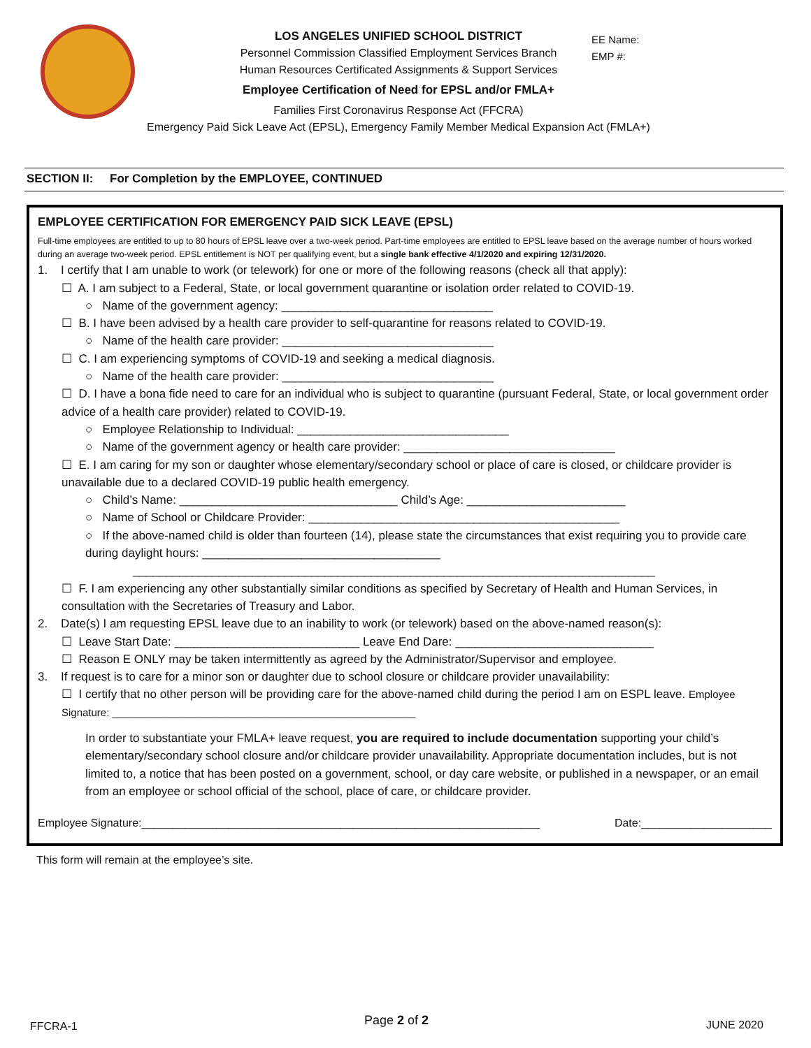LOS ANGELES UNIFIED SCHOOL DISTRICT
Personnel Commission Classified Employment Services Branch
Human Resources Certificated Assignments & Support Services
Employee Certification of Need for EPSL and/or FMLA+
Families First Coronavirus Response Act (FFCRA)
Emergency Paid Sick Leave Act (EPSL), Emergency Family Member Medical Expansion Act (FMLA+)
EE Name:
EMP #:
SECTION II: For Completion by the EMPLOYEE, CONTINUED
EMPLOYEE CERTIFICATION FOR EMERGENCY PAID SICK LEAVE (EPSL)
Full-time employees are entitled to up to 80 hours of EPSL leave over a two-week period. Part-time employees are entitled to EPSL leave based on the average number of hours worked during an average two-week period. EPSL entitlement is NOT per qualifying event, but a single bank effective 4/1/2020 and expiring 12/31/2020.
1. I certify that I am unable to work (or telework) for one or more of the following reasons (check all that apply):
☐ A. I am subject to a Federal, State, or local government quarantine or isolation order related to COVID-19.
○ Name of the government agency: ________________________________
☐ B. I have been advised by a health care provider to self-quarantine for reasons related to COVID-19.
○ Name of the health care provider: ________________________________
☐ C. I am experiencing symptoms of COVID-19 and seeking a medical diagnosis.
○ Name of the health care provider: ________________________________
☐ D. I have a bona fide need to care for an individual who is subject to quarantine (pursuant Federal, State, or local government order advice of a health care provider) related to COVID-19.
○ Employee Relationship to Individual: ________________________________
○ Name of the government agency or health care provider: ________________________________
☐ E. I am caring for my son or daughter whose elementary/secondary school or place of care is closed, or childcare provider is unavailable due to a declared COVID-19 public health emergency.
○ Child’s Name: _________________________________ Child’s Age: ________________________
○ Name of School or Childcare Provider: _______________________________________________
○ If the above-named child is older than fourteen (14), please state the circumstances that exist requiring you to provide care during daylight hours: ____________________________________
_______________________________________________________________________________
☐ F. I am experiencing any other substantially similar conditions as specified by Secretary of Health and Human Services, in consultation with the Secretaries of Treasury and Labor.
2. Date(s) I am requesting EPSL leave due to an inability to work (or telework) based on the above-named reason(s):
☐ Leave Start Date: ____________________________ Leave End Dare: ______________________________
☐ Reason E ONLY may be taken intermittently as agreed by the Administrator/Supervisor and employee.
3. If request is to care for a minor son or daughter due to school closure or childcare provider unavailability:
☐ I certify that no other person will be providing care for the above-named child during the period I am on ESPL leave. Employee Signature: ____________________________________________________
In order to substantiate your FMLA+ leave request, you are required to include documentation supporting your child’s elementary/secondary school closure and/or childcare provider unavailability. Appropriate documentation includes, but is not limited to, a notice that has been posted on a government, school, or day care website, or published in a newspaper, or an email from an employee or school official of the school, place of care, or childcare provider.
Employee Signature:________________________________________________________________ Date:_____________________
This form will remain at the employee’s site.
FFCRA-1 Page 2 of 2 JUNE 2020